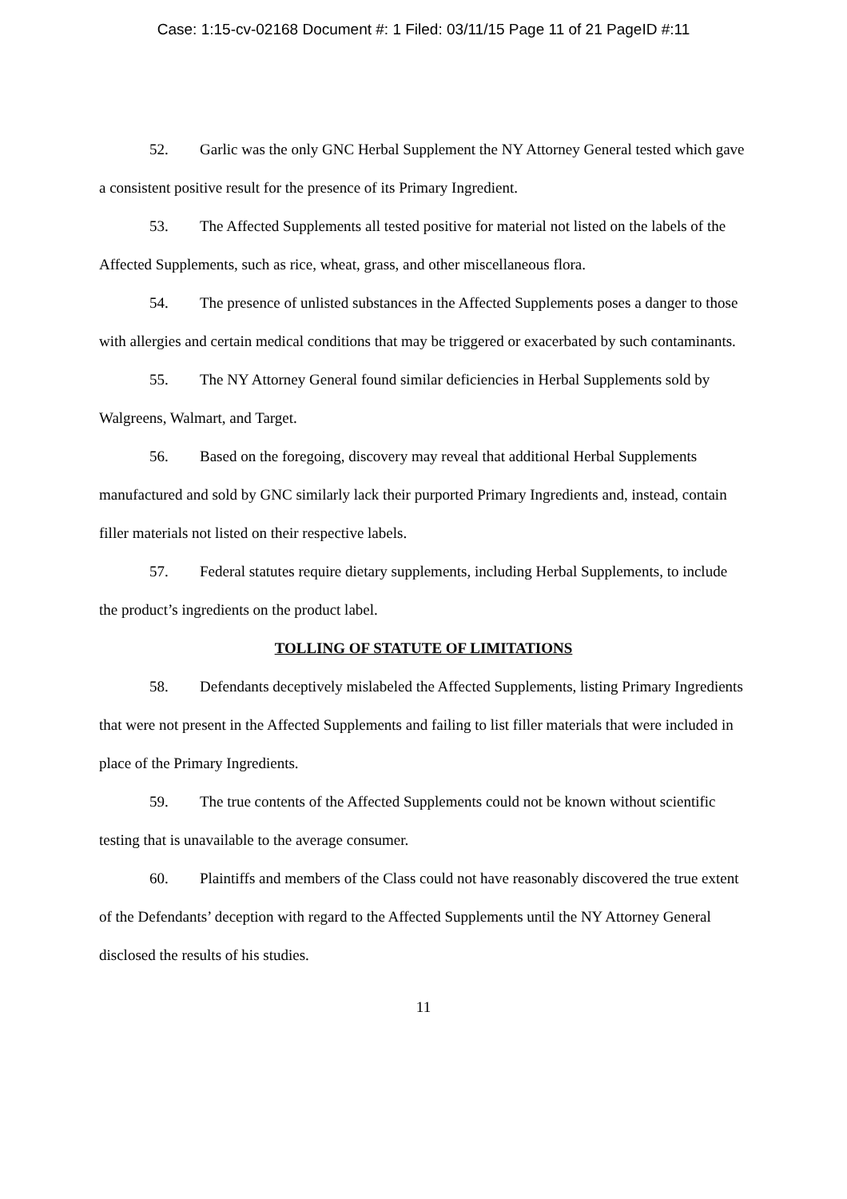Case: 1:15-cv-02168 Document #: 1 Filed: 03/11/15 Page 11 of 21 PageID #:11
52. Garlic was the only GNC Herbal Supplement the NY Attorney General tested which gave a consistent positive result for the presence of its Primary Ingredient.
53. The Affected Supplements all tested positive for material not listed on the labels of the Affected Supplements, such as rice, wheat, grass, and other miscellaneous flora.
54. The presence of unlisted substances in the Affected Supplements poses a danger to those with allergies and certain medical conditions that may be triggered or exacerbated by such contaminants.
55. The NY Attorney General found similar deficiencies in Herbal Supplements sold by Walgreens, Walmart, and Target.
56. Based on the foregoing, discovery may reveal that additional Herbal Supplements manufactured and sold by GNC similarly lack their purported Primary Ingredients and, instead, contain filler materials not listed on their respective labels.
57. Federal statutes require dietary supplements, including Herbal Supplements, to include the product’s ingredients on the product label.
TOLLING OF STATUTE OF LIMITATIONS
58. Defendants deceptively mislabeled the Affected Supplements, listing Primary Ingredients that were not present in the Affected Supplements and failing to list filler materials that were included in place of the Primary Ingredients.
59. The true contents of the Affected Supplements could not be known without scientific testing that is unavailable to the average consumer.
60. Plaintiffs and members of the Class could not have reasonably discovered the true extent of the Defendants’ deception with regard to the Affected Supplements until the NY Attorney General disclosed the results of his studies.
11